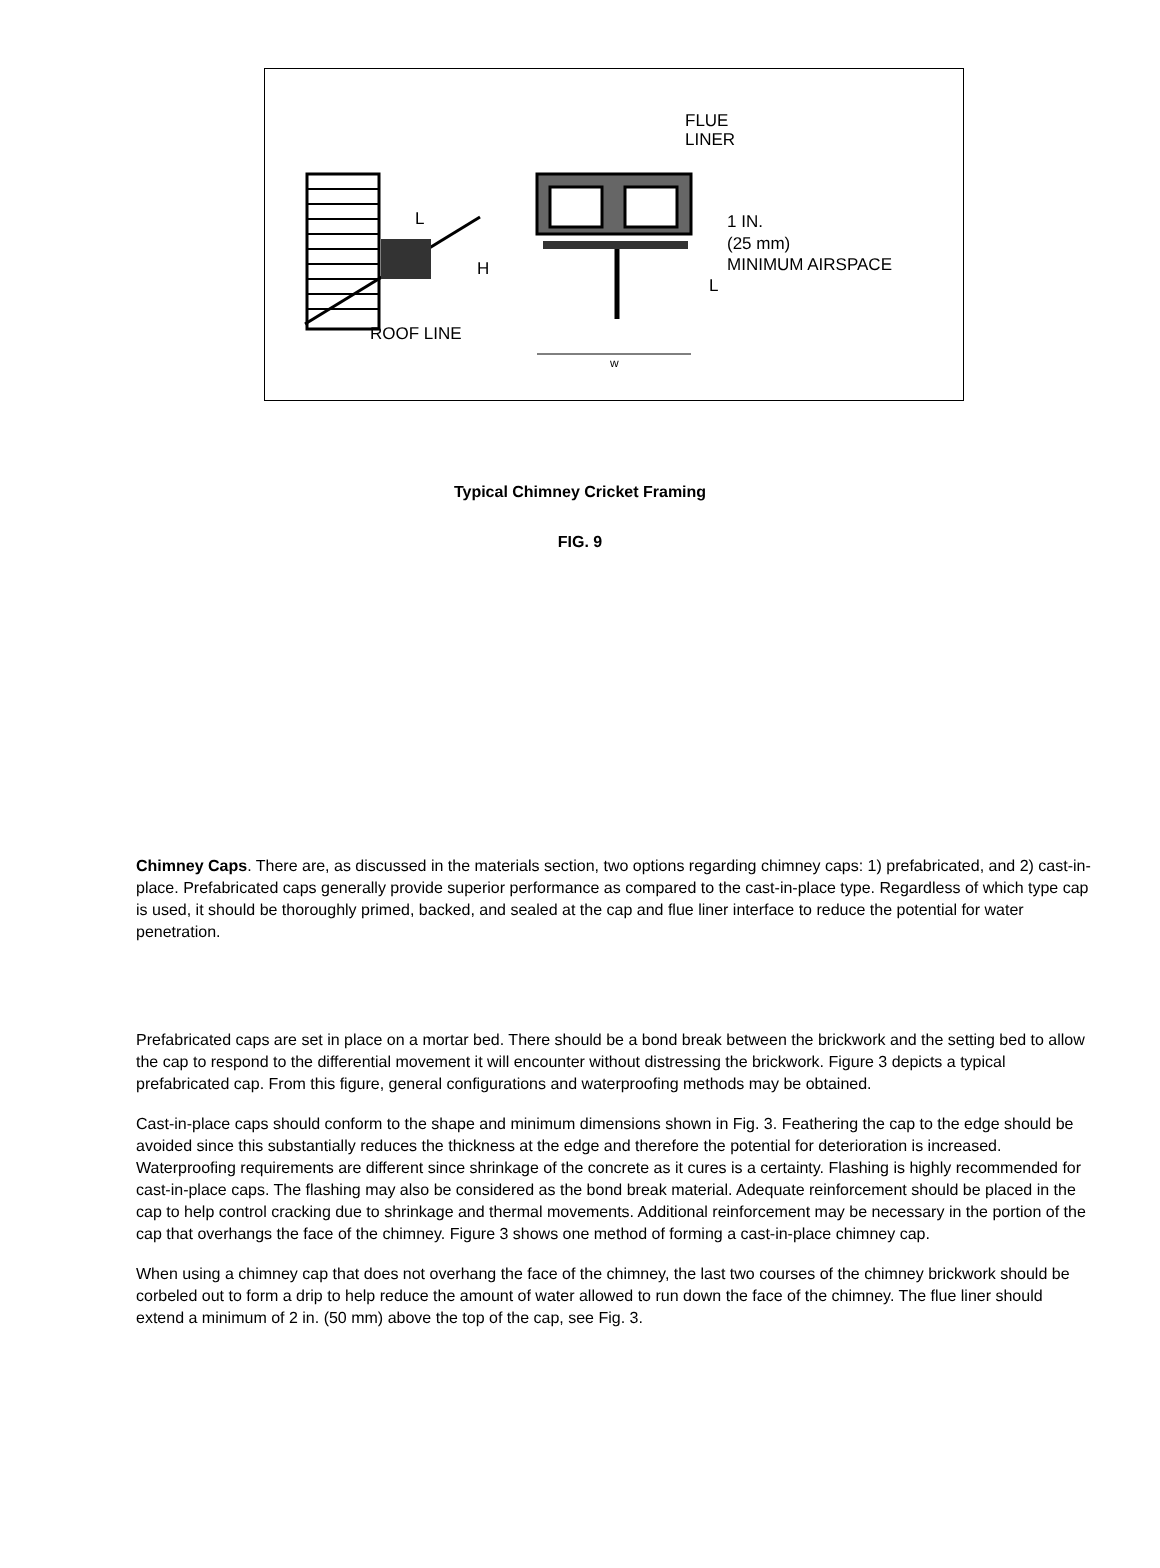ROOF LINE
L
H
FLUE
LINER
1 IN.
(25 mm)
MINIMUM AIRSPACE
L
w
Typical Chimney Cricket Framing
FIG. 9
Chimney Caps. There are, as discussed in the materials section, two options regarding chimney caps: 1) prefabricated, and 2) cast-in-place. Prefabricated caps generally provide superior performance as compared to the cast-in-place type. Regardless of which type cap is used, it should be thoroughly primed, backed, and sealed at the cap and flue liner interface to reduce the potential for water penetration.
Prefabricated caps are set in place on a mortar bed. There should be a bond break between the brickwork and the setting bed to allow the cap to respond to the differential movement it will encounter without distressing the brickwork. Figure 3 depicts a typical prefabricated cap. From this figure, general configurations and waterproofing methods may be obtained.
Cast-in-place caps should conform to the shape and minimum dimensions shown in Fig. 3. Feathering the cap to the edge should be avoided since this substantially reduces the thickness at the edge and therefore the potential for deterioration is increased. Waterproofing requirements are different since shrinkage of the concrete as it cures is a certainty. Flashing is highly recommended for cast-in-place caps. The flashing may also be considered as the bond break material. Adequate reinforcement should be placed in the cap to help control cracking due to shrinkage and thermal movements. Additional reinforcement may be necessary in the portion of the cap that overhangs the face of the chimney. Figure 3 shows one method of forming a cast-in-place chimney cap.
When using a chimney cap that does not overhang the face of the chimney, the last two courses of the chimney brickwork should be corbeled out to form a drip to help reduce the amount of water allowed to run down the face of the chimney. The flue liner should extend a minimum of 2 in. (50 mm) above the top of the cap, see Fig. 3.